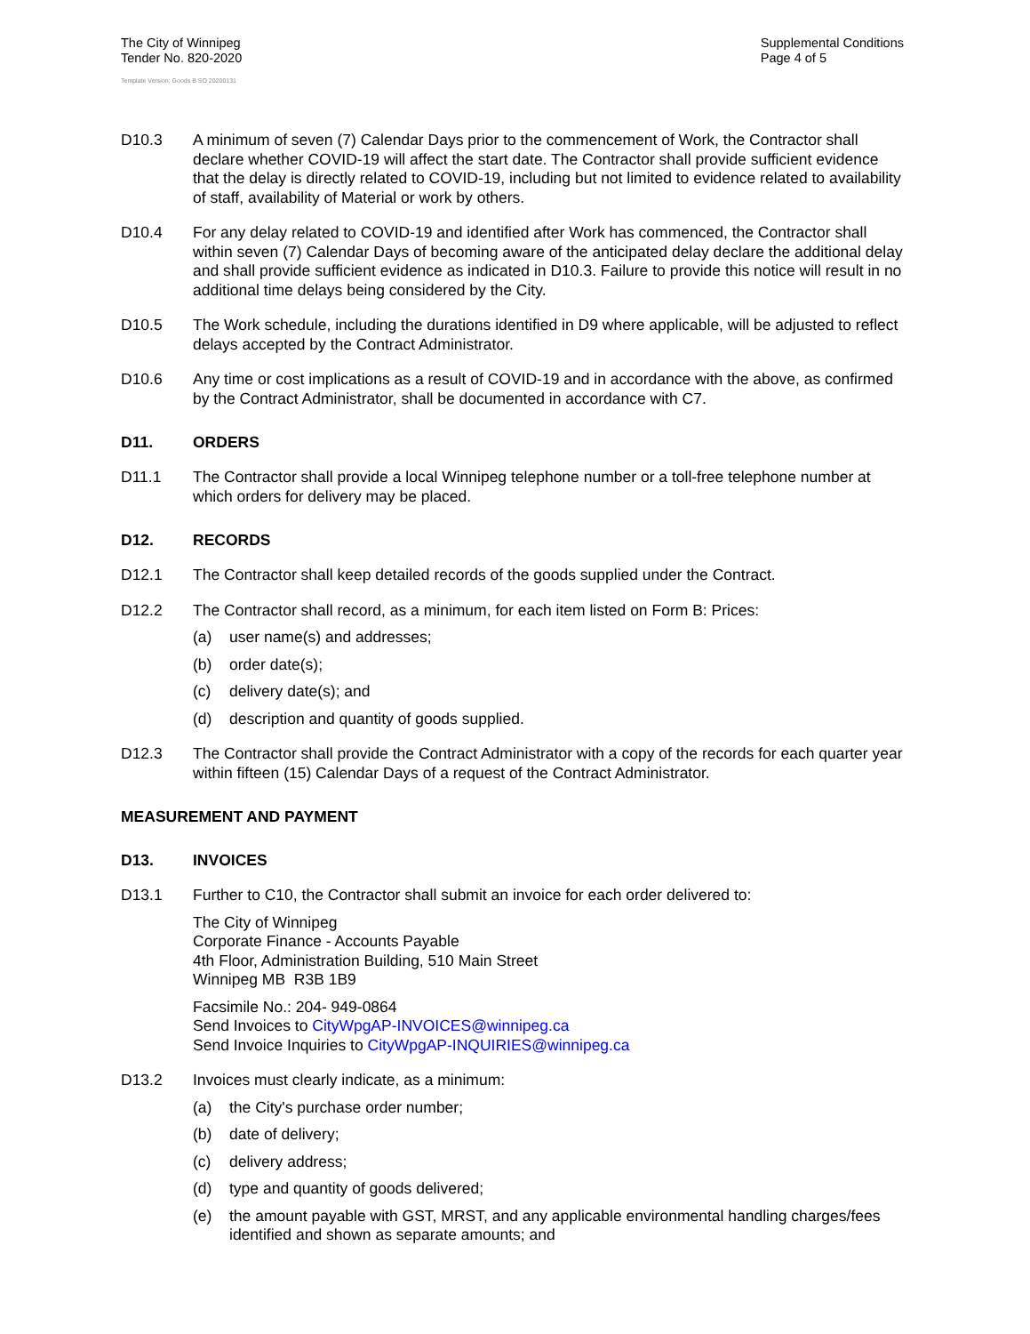The City of Winnipeg
Tender No. 820-2020
Template Version: Goods B SO 20200131
Supplemental Conditions
Page 4 of 5
D10.3 A minimum of seven (7) Calendar Days prior to the commencement of Work, the Contractor shall declare whether COVID-19 will affect the start date. The Contractor shall provide sufficient evidence that the delay is directly related to COVID-19, including but not limited to evidence related to availability of staff, availability of Material or work by others.
D10.4 For any delay related to COVID-19 and identified after Work has commenced, the Contractor shall within seven (7) Calendar Days of becoming aware of the anticipated delay declare the additional delay and shall provide sufficient evidence as indicated in D10.3. Failure to provide this notice will result in no additional time delays being considered by the City.
D10.5 The Work schedule, including the durations identified in D9 where applicable, will be adjusted to reflect delays accepted by the Contract Administrator.
D10.6 Any time or cost implications as a result of COVID-19 and in accordance with the above, as confirmed by the Contract Administrator, shall be documented in accordance with C7.
D11. ORDERS
D11.1 The Contractor shall provide a local Winnipeg telephone number or a toll-free telephone number at which orders for delivery may be placed.
D12. RECORDS
D12.1 The Contractor shall keep detailed records of the goods supplied under the Contract.
D12.2 The Contractor shall record, as a minimum, for each item listed on Form B: Prices:
(a) user name(s) and addresses;
(b) order date(s);
(c) delivery date(s); and
(d) description and quantity of goods supplied.
D12.3 The Contractor shall provide the Contract Administrator with a copy of the records for each quarter year within fifteen (15) Calendar Days of a request of the Contract Administrator.
MEASUREMENT AND PAYMENT
D13. INVOICES
D13.1 Further to C10, the Contractor shall submit an invoice for each order delivered to:
The City of Winnipeg
Corporate Finance - Accounts Payable
4th Floor, Administration Building, 510 Main Street
Winnipeg MB R3B 1B9
Facsimile No.: 204- 949-0864
Send Invoices to CityWpgAP-INVOICES@winnipeg.ca
Send Invoice Inquiries to CityWpgAP-INQUIRIES@winnipeg.ca
D13.2 Invoices must clearly indicate, as a minimum:
(a) the City's purchase order number;
(b) date of delivery;
(c) delivery address;
(d) type and quantity of goods delivered;
(e) the amount payable with GST, MRST, and any applicable environmental handling charges/fees identified and shown as separate amounts; and